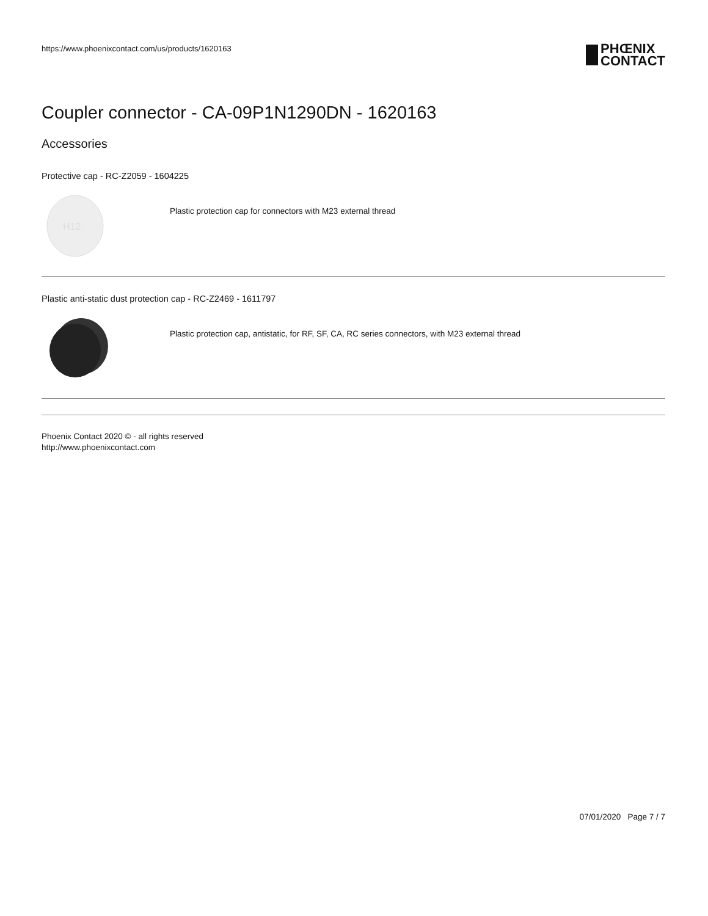https://www.phoenixcontact.com/us/products/1620163
PHŒNIX
CONTACT
Coupler connector - CA-09P1N1290DN - 1620163
Accessories
Protective cap - RC-Z2059 - 1604225
H12
Plastic protection cap for connectors with M23 external thread
Plastic anti-static dust protection cap - RC-Z2469 - 1611797
Plastic protection cap, antistatic, for RF, SF, CA, RC series connectors, with M23 external thread
Phoenix Contact 2020 © - all rights reserved
http://www.phoenixcontact.com
07/01/2020 Page 7 / 7